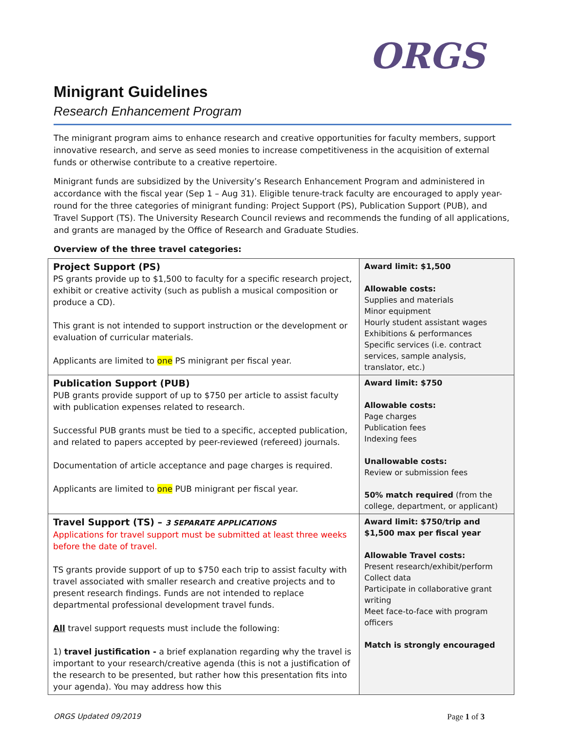ORGS
Minigrant Guidelines
Research Enhancement Program
The minigrant program aims to enhance research and creative opportunities for faculty members, support innovative research, and serve as seed monies to increase competitiveness in the acquisition of external funds or otherwise contribute to a creative repertoire.
Minigrant funds are subsidized by the University’s Research Enhancement Program and administered in accordance with the fiscal year (Sep 1 – Aug 31). Eligible tenure-track faculty are encouraged to apply year-round for the three categories of minigrant funding: Project Support (PS), Publication Support (PUB), and Travel Support (TS). The University Research Council reviews and recommends the funding of all applications, and grants are managed by the Office of Research and Graduate Studies.
Overview of the three travel categories:
| Project Support (PS) PS grants provide up to $1,500 to faculty for a specific research project, exhibit or creative activity (such as publish a musical composition or produce a CD). This grant is not intended to support instruction or the development or evaluation of curricular materials. Applicants are limited to one PS minigrant per fiscal year. | Award limit: $1,500 Allowable costs: Supplies and materials Minor equipment Hourly student assistant wages Exhibitions & performances Specific services (i.e. contract services, sample analysis, translator, etc.) |
| Publication Support (PUB) PUB grants provide support of up to $750 per article to assist faculty with publication expenses related to research. Successful PUB grants must be tied to a specific, accepted publication, and related to papers accepted by peer-reviewed (refereed) journals. Documentation of article acceptance and page charges is required. Applicants are limited to one PUB minigrant per fiscal year. | Award limit: $750 Allowable costs: Page charges Publication fees Indexing fees Unallowable costs: Review or submission fees 50% match required (from the college, department, or applicant) |
| Travel Support (TS) – 3 SEPARATE APPLICATIONS Applications for travel support must be submitted at least three weeks before the date of travel. TS grants provide support of up to $750 each trip to assist faculty with travel associated with smaller research and creative projects and to present research findings. Funds are not intended to replace departmental professional development travel funds. All travel support requests must include the following: 1) travel justification - a brief explanation regarding why the travel is important to your research/creative agenda (this is not a justification of the research to be presented, but rather how this presentation fits into your agenda). You may address how this | Award limit: $750/trip and $1,500 max per fiscal year Allowable Travel costs: Present research/exhibit/perform Collect data Participate in collaborative grant writing Meet face-to-face with program officers Match is strongly encouraged |
ORGS Updated 09/2019 Page 1 of 3